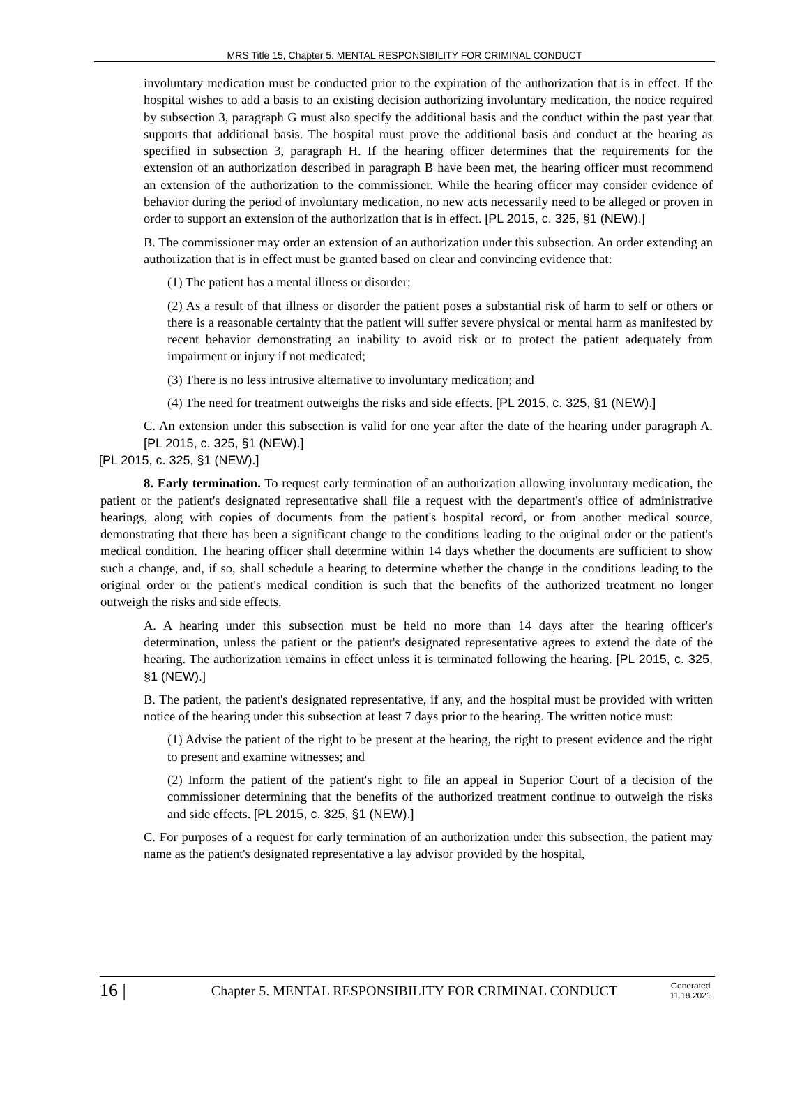MRS Title 15, Chapter 5. MENTAL RESPONSIBILITY FOR CRIMINAL CONDUCT
involuntary medication must be conducted prior to the expiration of the authorization that is in effect. If the hospital wishes to add a basis to an existing decision authorizing involuntary medication, the notice required by subsection 3, paragraph G must also specify the additional basis and the conduct within the past year that supports that additional basis. The hospital must prove the additional basis and conduct at the hearing as specified in subsection 3, paragraph H. If the hearing officer determines that the requirements for the extension of an authorization described in paragraph B have been met, the hearing officer must recommend an extension of the authorization to the commissioner. While the hearing officer may consider evidence of behavior during the period of involuntary medication, no new acts necessarily need to be alleged or proven in order to support an extension of the authorization that is in effect. [PL 2015, c. 325, §1 (NEW).]
B. The commissioner may order an extension of an authorization under this subsection. An order extending an authorization that is in effect must be granted based on clear and convincing evidence that:
(1) The patient has a mental illness or disorder;
(2) As a result of that illness or disorder the patient poses a substantial risk of harm to self or others or there is a reasonable certainty that the patient will suffer severe physical or mental harm as manifested by recent behavior demonstrating an inability to avoid risk or to protect the patient adequately from impairment or injury if not medicated;
(3) There is no less intrusive alternative to involuntary medication; and
(4) The need for treatment outweighs the risks and side effects. [PL 2015, c. 325, §1 (NEW).]
C. An extension under this subsection is valid for one year after the date of the hearing under paragraph A. [PL 2015, c. 325, §1 (NEW).]
[PL 2015, c. 325, §1 (NEW).]
8. Early termination. To request early termination of an authorization allowing involuntary medication, the patient or the patient's designated representative shall file a request with the department's office of administrative hearings, along with copies of documents from the patient's hospital record, or from another medical source, demonstrating that there has been a significant change to the conditions leading to the original order or the patient's medical condition. The hearing officer shall determine within 14 days whether the documents are sufficient to show such a change, and, if so, shall schedule a hearing to determine whether the change in the conditions leading to the original order or the patient's medical condition is such that the benefits of the authorized treatment no longer outweigh the risks and side effects.
A. A hearing under this subsection must be held no more than 14 days after the hearing officer's determination, unless the patient or the patient's designated representative agrees to extend the date of the hearing. The authorization remains in effect unless it is terminated following the hearing. [PL 2015, c. 325, §1 (NEW).]
B. The patient, the patient's designated representative, if any, and the hospital must be provided with written notice of the hearing under this subsection at least 7 days prior to the hearing. The written notice must:
(1) Advise the patient of the right to be present at the hearing, the right to present evidence and the right to present and examine witnesses; and
(2) Inform the patient of the patient's right to file an appeal in Superior Court of a decision of the commissioner determining that the benefits of the authorized treatment continue to outweigh the risks and side effects. [PL 2015, c. 325, §1 (NEW).]
C. For purposes of a request for early termination of an authorization under this subsection, the patient may name as the patient's designated representative a lay advisor provided by the hospital,
16 |
Chapter 5. MENTAL RESPONSIBILITY FOR CRIMINAL CONDUCT
Generated
11.18.2021